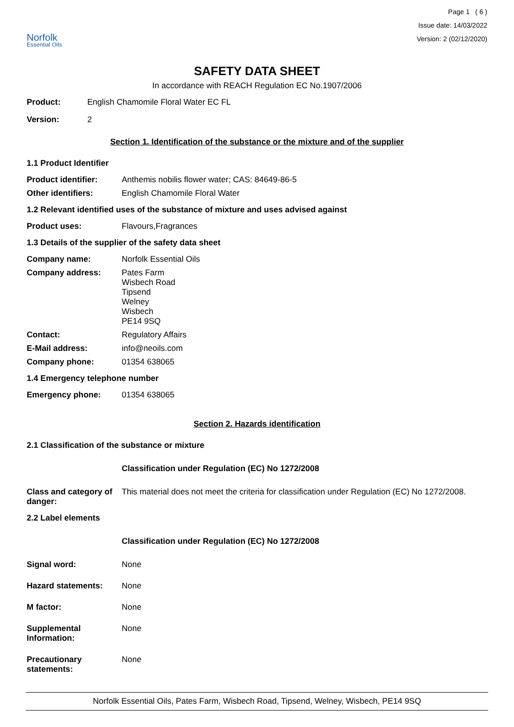Norfolk
Essential Oils
Page 1 ( 6 )
Issue date: 14/03/2022
Version: 2 (02/12/2020)
SAFETY DATA SHEET
In accordance with REACH Regulation EC No.1907/2006
Product: English Chamomile Floral Water EC FL
Version: 2
Section 1. Identification of the substance or the mixture and of the supplier
1.1 Product Identifier
Product identifier: Anthemis nobilis flower water; CAS: 84649-86-5
Other identifiers: English Chamomile Floral Water
1.2 Relevant identified uses of the substance of mixture and uses advised against
Product uses: Flavours,Fragrances
1.3 Details of the supplier of the safety data sheet
Company name: Norfolk Essential Oils
Company address: Pates Farm
Wisbech Road
Tipsend
Welney
Wisbech
PE14 9SQ
Contact: Regulatory Affairs
E-Mail address: info@neoils.com
Company phone: 01354 638065
1.4 Emergency telephone number
Emergency phone: 01354 638065
Section 2. Hazards identification
2.1 Classification of the substance or mixture
Classification under Regulation (EC) No 1272/2008
Class and category of danger: This material does not meet the criteria for classification under Regulation (EC) No 1272/2008.
2.2 Label elements
Classification under Regulation (EC) No 1272/2008
Signal word: None
Hazard statements: None
M factor: None
Supplemental Information: None
Precautionary statements: None
Norfolk Essential Oils, Pates Farm, Wisbech Road, Tipsend, Welney, Wisbech, PE14 9SQ